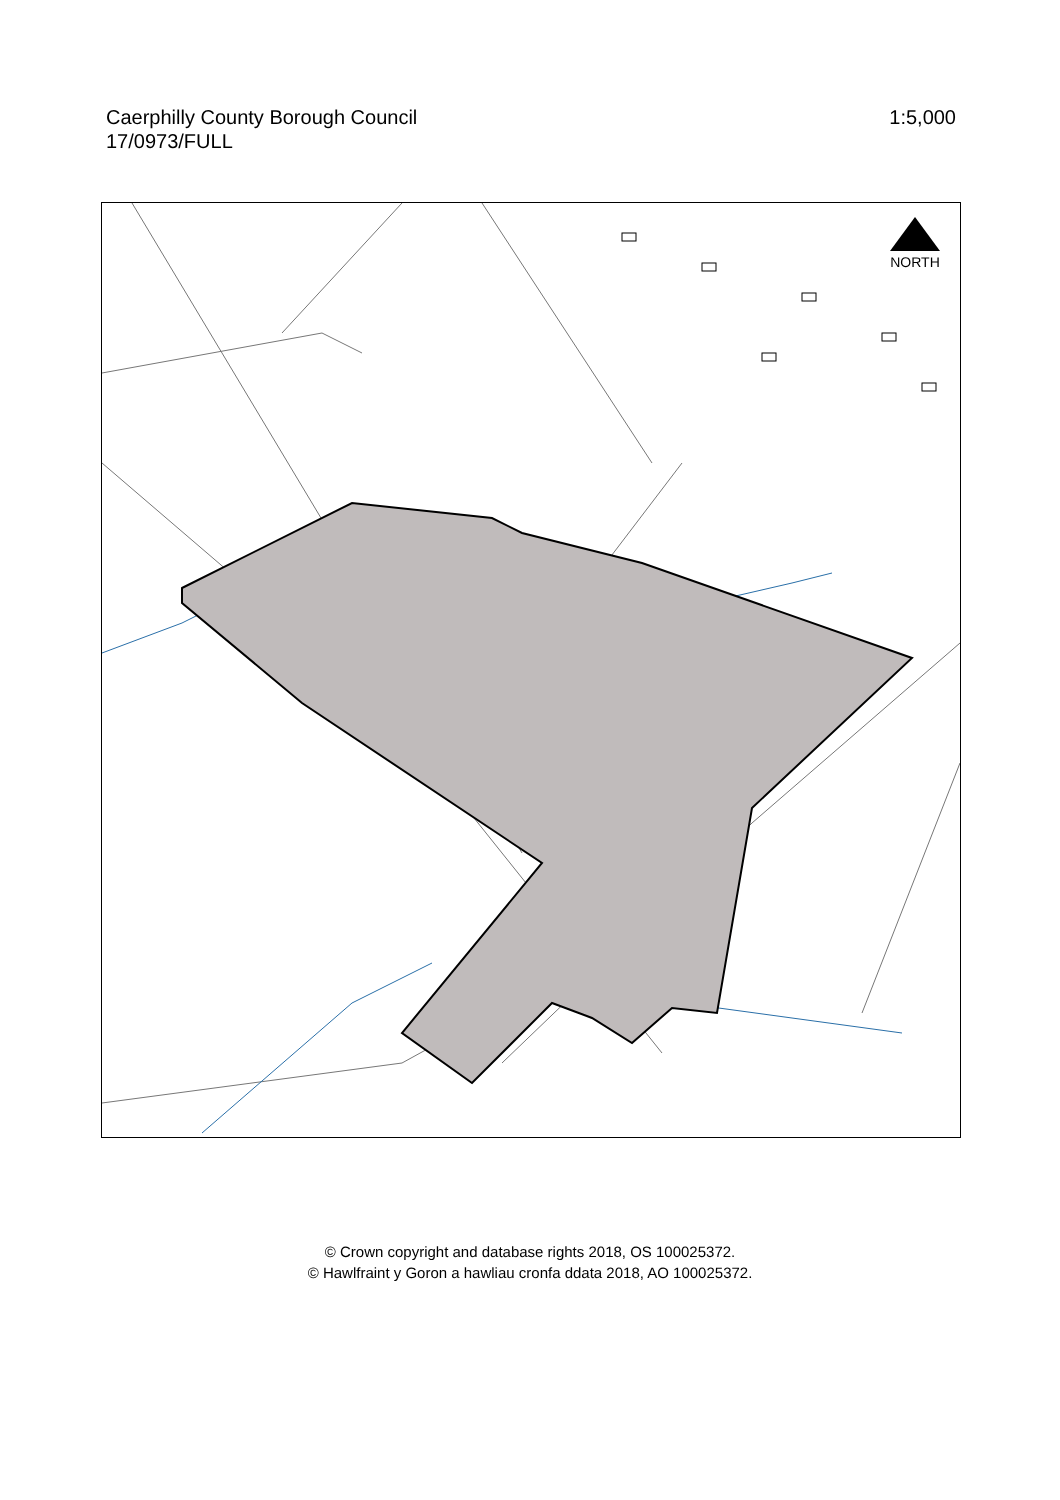Caerphilly County Borough Council
17/0973/FULL
1:5,000
NORTH
© Crown copyright and database rights 2018, OS 100025372.
© Hawlfraint y Goron a hawliau cronfa ddata 2018, AO 100025372.